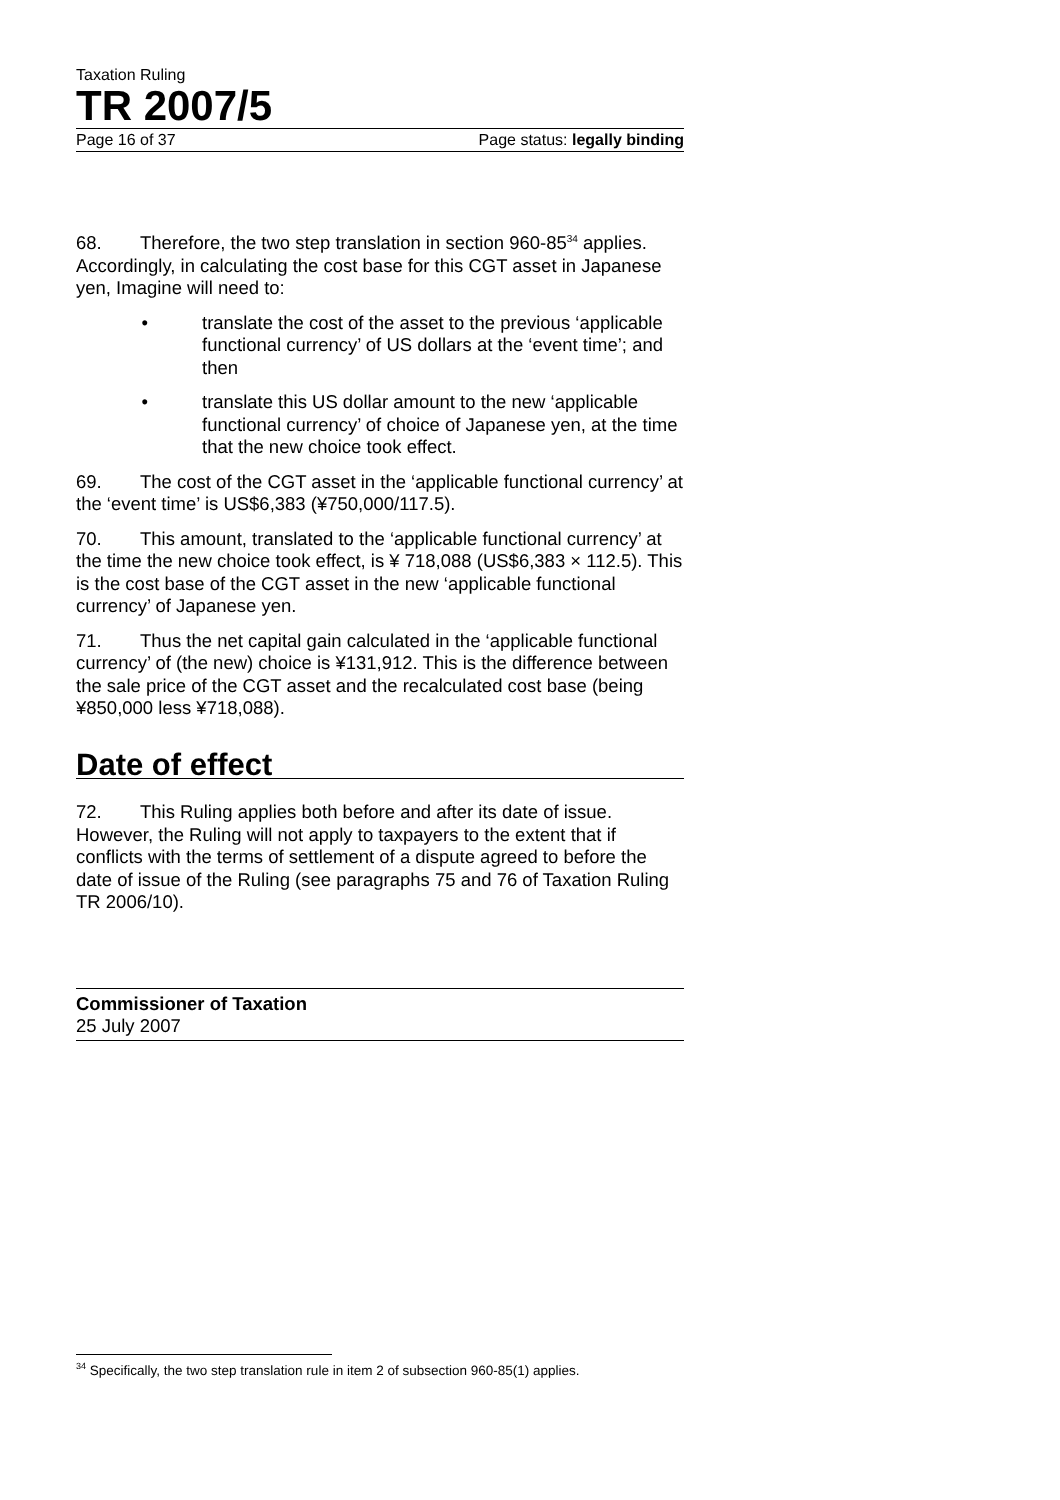Taxation Ruling
TR 2007/5
Page 16 of 37 Page status: legally binding
68. Therefore, the two step translation in section 960-85<sup>34</sup> applies. Accordingly, in calculating the cost base for this CGT asset in Japanese yen, Imagine will need to:
• translate the cost of the asset to the previous ‘applicable functional currency’ of US dollars at the ‘event time’; and then
• translate this US dollar amount to the new ‘applicable functional currency’ of choice of Japanese yen, at the time that the new choice took effect.
69. The cost of the CGT asset in the ‘applicable functional currency’ at the ‘event time’ is US$6,383 (¥750,000/117.5).
70. This amount, translated to the ‘applicable functional currency’ at the time the new choice took effect, is ¥ 718,088 (US$6,383 × 112.5). This is the cost base of the CGT asset in the new ‘applicable functional currency’ of Japanese yen.
71. Thus the net capital gain calculated in the ‘applicable functional currency’ of (the new) choice is ¥131,912. This is the difference between the sale price of the CGT asset and the recalculated cost base (being ¥850,000 less ¥718,088).
Date of effect
72. This Ruling applies both before and after its date of issue. However, the Ruling will not apply to taxpayers to the extent that if conflicts with the terms of settlement of a dispute agreed to before the date of issue of the Ruling (see paragraphs 75 and 76 of Taxation Ruling TR 2006/10).
Commissioner of Taxation
25 July 2007
<sup>34</sup> Specifically, the two step translation rule in item 2 of subsection 960-85(1) applies.